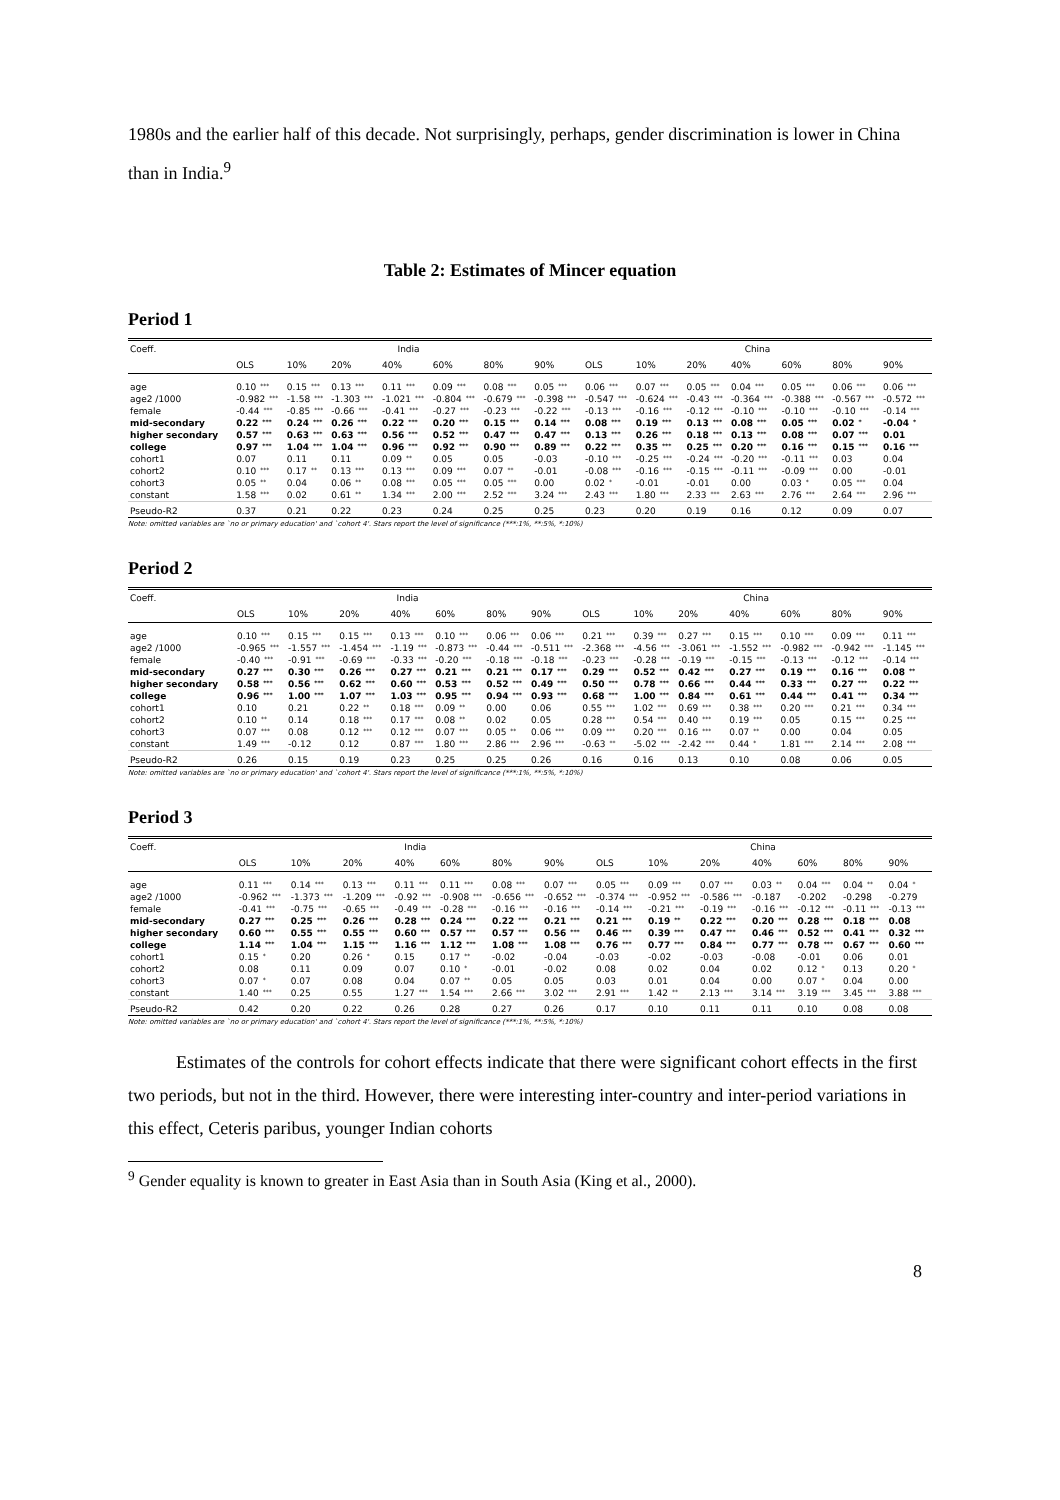1980s and the earlier half of this decade. Not surprisingly, perhaps, gender discrimination is lower in China than in India.<sup>9</sup>
Table 2: Estimates of Mincer equation
Period 1
| Coeff. | India | | | | | | | China | | | | | | |
| --- | --- | --- | --- | --- | --- | --- | --- | --- | --- | --- | --- | --- | --- | --- |
| | OLS | 10% | 20% | 40% | 60% | 80% | 90% | OLS | 10% | 20% | 40% | 60% | 80% | 90% |
| age | 0.10 *** | 0.15 *** | 0.13 *** | 0.11 *** | 0.09 *** | 0.08 *** | 0.05 *** | 0.06 *** | 0.07 *** | 0.05 *** | 0.04 *** | 0.05 *** | 0.06 *** | 0.06 *** |
| age2 /1000 | -0.982 *** | -1.58 *** | -1.303 *** | -1.021 *** | -0.804 *** | -0.679 *** | -0.398 *** | -0.547 *** | -0.624 *** | -0.43 *** | -0.364 *** | -0.388 *** | -0.567 *** | -0.572 *** |
| female | -0.44 *** | -0.85 *** | -0.66 *** | -0.41 *** | -0.27 *** | -0.23 *** | -0.22 *** | -0.13 *** | -0.16 *** | -0.12 *** | -0.10 *** | -0.10 *** | -0.10 *** | -0.14 *** |
| mid-secondary | 0.22 *** | 0.24 *** | 0.26 *** | 0.22 *** | 0.20 *** | 0.15 *** | 0.14 *** | 0.08 *** | 0.19 *** | 0.13 *** | 0.08 *** | 0.05 *** | 0.02 * | -0.04 * |
| higher secondary | 0.57 *** | 0.63 *** | 0.63 *** | 0.56 *** | 0.52 *** | 0.47 *** | 0.47 *** | 0.13 *** | 0.26 *** | 0.18 *** | 0.13 *** | 0.08 *** | 0.07 *** | 0.01 |
| college | 0.97 *** | 1.04 *** | 1.04 *** | 0.96 *** | 0.92 *** | 0.90 *** | 0.89 *** | 0.22 *** | 0.35 *** | 0.25 *** | 0.20 *** | 0.16 *** | 0.15 *** | 0.16 *** |
| cohort1 | 0.07 | 0.11 | 0.11 | 0.09 ** | 0.05 | 0.05 | -0.03 | -0.10 *** | -0.25 *** | -0.24 *** | -0.20 *** | -0.11 *** | 0.03 | 0.04 |
| cohort2 | 0.10 *** | 0.17 ** | 0.13 *** | 0.13 *** | 0.09 *** | 0.07 ** | -0.01 | -0.08 *** | -0.16 *** | -0.15 *** | -0.11 *** | -0.09 *** | 0.00 | -0.01 |
| cohort3 | 0.05 ** | 0.04 | 0.06 ** | 0.08 *** | 0.05 *** | 0.05 *** | 0.00 | 0.02 * | -0.01 | -0.01 | 0.00 | 0.03 * | 0.05 *** | 0.04 |
| constant | 1.58 *** | 0.02 | 0.61 ** | 1.34 *** | 2.00 *** | 2.52 *** | 3.24 *** | 2.43 *** | 1.80 *** | 2.33 *** | 2.63 *** | 2.76 *** | 2.64 *** | 2.96 *** |
| Pseudo-R2 | 0.37 | 0.21 | 0.22 | 0.23 | 0.24 | 0.25 | 0.25 | 0.23 | 0.20 | 0.19 | 0.16 | 0.12 | 0.09 | 0.07 |
Note: omitted variables are `no or primary education' and `cohort 4'. Stars report the level of significance (***:1%, **:5%, *:10%)
Period 2
| Coeff. | India | | | | | | | China | | | | | | |
| --- | --- | --- | --- | --- | --- | --- | --- | --- | --- | --- | --- | --- | --- | --- |
| | OLS | 10% | 20% | 40% | 60% | 80% | 90% | OLS | 10% | 20% | 40% | 60% | 80% | 90% |
| age | 0.10 *** | 0.15 *** | 0.15 *** | 0.13 *** | 0.10 *** | 0.06 *** | 0.06 *** | 0.21 *** | 0.39 *** | 0.27 *** | 0.15 *** | 0.10 *** | 0.09 *** | 0.11 *** |
| age2 /1000 | -0.965 *** | -1.557 *** | -1.454 *** | -1.19 *** | -0.873 *** | -0.44 *** | -0.511 *** | -2.368 *** | -4.56 *** | -3.061 *** | -1.552 *** | -0.982 *** | -0.942 *** | -1.145 *** |
| female | -0.40 *** | -0.91 *** | -0.69 *** | -0.33 *** | -0.20 *** | -0.18 *** | -0.18 *** | -0.23 *** | -0.28 *** | -0.19 *** | -0.15 *** | -0.13 *** | -0.12 *** | -0.14 *** |
| mid-secondary | 0.27 *** | 0.30 *** | 0.26 *** | 0.27 *** | 0.21 *** | 0.21 *** | 0.17 *** | 0.29 *** | 0.52 *** | 0.42 *** | 0.27 *** | 0.19 *** | 0.16 *** | 0.08 ** |
| higher secondary | 0.58 *** | 0.56 *** | 0.62 *** | 0.60 *** | 0.53 *** | 0.52 *** | 0.49 *** | 0.50 *** | 0.78 *** | 0.66 *** | 0.44 *** | 0.33 *** | 0.27 *** | 0.22 *** |
| college | 0.96 *** | 1.00 *** | 1.07 *** | 1.03 *** | 0.95 *** | 0.94 *** | 0.93 *** | 0.68 *** | 1.00 *** | 0.84 *** | 0.61 *** | 0.44 *** | 0.41 *** | 0.34 *** |
| cohort1 | 0.10 | 0.21 | 0.22 ** | 0.18 *** | 0.09 ** | 0.00 | 0.06 | 0.55 *** | 1.02 *** | 0.69 *** | 0.38 *** | 0.20 *** | 0.21 *** | 0.34 *** |
| cohort2 | 0.10 ** | 0.14 | 0.18 *** | 0.17 *** | 0.08 ** | 0.02 | 0.05 | 0.28 *** | 0.54 *** | 0.40 *** | 0.19 *** | 0.05 | 0.15 *** | 0.25 *** |
| cohort3 | 0.07 *** | 0.08 | 0.12 *** | 0.12 *** | 0.07 *** | 0.05 ** | 0.06 *** | 0.09 *** | 0.20 *** | 0.16 *** | 0.07 ** | 0.00 | 0.04 | 0.05 |
| constant | 1.49 *** | -0.12 | 0.12 | 0.87 *** | 1.80 *** | 2.86 *** | 2.96 *** | -0.63 ** | -5.02 *** | -2.42 *** | 0.44 * | 1.81 *** | 2.14 *** | 2.08 *** |
| Pseudo-R2 | 0.26 | 0.15 | 0.19 | 0.23 | 0.25 | 0.25 | 0.26 | 0.16 | 0.16 | 0.13 | 0.10 | 0.08 | 0.06 | 0.05 |
Note: omitted variables are `no or primary education' and `cohort 4'. Stars report the level of significance (***:1%, **:5%, *:10%)
Period 3
| Coeff. | India | | | | | | | China | | | | | | |
| --- | --- | --- | --- | --- | --- | --- | --- | --- | --- | --- | --- | --- | --- | --- |
| | OLS | 10% | 20% | 40% | 60% | 80% | 90% | OLS | 10% | 20% | 40% | 60% | 80% | 90% |
| age | 0.11 *** | 0.14 *** | 0.13 *** | 0.11 *** | 0.11 *** | 0.08 *** | 0.07 *** | 0.05 *** | 0.09 *** | 0.07 *** | 0.03 ** | 0.04 *** | 0.04 ** | 0.04 * |
| age2 /1000 | -0.962 *** | -1.373 *** | -1.209 *** | -0.92 *** | -0.908 *** | -0.656 *** | -0.652 *** | -0.374 *** | -0.952 *** | -0.586 *** | -0.187 | -0.202 | -0.298 | -0.279 |
| female | -0.41 *** | -0.75 *** | -0.65 *** | -0.49 *** | -0.28 *** | -0.16 *** | -0.16 *** | -0.14 *** | -0.21 *** | -0.19 *** | -0.16 *** | -0.12 *** | -0.11 *** | -0.13 *** |
| mid-secondary | 0.27 *** | 0.25 *** | 0.26 *** | 0.28 *** | 0.24 *** | 0.22 *** | 0.21 *** | 0.21 *** | 0.19 ** | 0.22 *** | 0.20 *** | 0.28 *** | 0.18 *** | 0.08 |
| higher secondary | 0.60 *** | 0.55 *** | 0.55 *** | 0.60 *** | 0.57 *** | 0.57 *** | 0.56 *** | 0.46 *** | 0.39 *** | 0.47 *** | 0.46 *** | 0.52 *** | 0.41 *** | 0.32 *** |
| college | 1.14 *** | 1.04 *** | 1.15 *** | 1.16 *** | 1.12 *** | 1.08 *** | 1.08 *** | 0.76 *** | 0.77 *** | 0.84 *** | 0.77 *** | 0.78 *** | 0.67 *** | 0.60 *** |
| cohort1 | 0.15 * | 0.20 | 0.26 * | 0.15 | 0.17 ** | -0.02 | -0.04 | -0.03 | -0.02 | -0.03 | -0.08 | -0.01 | 0.06 | 0.01 |
| cohort2 | 0.08 | 0.11 | 0.09 | 0.07 | 0.10 * | -0.01 | -0.02 | 0.08 | 0.02 | 0.04 | 0.02 | 0.12 * | 0.13 | 0.20 * |
| cohort3 | 0.07 * | 0.07 | 0.08 | 0.04 | 0.07 ** | 0.05 | 0.05 | 0.03 | 0.01 | 0.04 | 0.00 | 0.07 * | 0.04 | 0.00 |
| constant | 1.40 *** | 0.25 | 0.55 | 1.27 *** | 1.54 *** | 2.66 *** | 3.02 *** | 2.91 *** | 1.42 ** | 2.13 *** | 3.14 *** | 3.19 *** | 3.45 *** | 3.88 *** |
| Pseudo-R2 | 0.42 | 0.20 | 0.22 | 0.26 | 0.28 | 0.27 | 0.26 | 0.17 | 0.10 | 0.11 | 0.11 | 0.10 | 0.08 | 0.08 |
Note: omitted variables are `no or primary education' and `cohort 4'. Stars report the level of significance (***:1%, **:5%, *:10%)
Estimates of the controls for cohort effects indicate that there were significant cohort effects in the first two periods, but not in the third. However, there were interesting inter-country and inter-period variations in this effect, Ceteris paribus, younger Indian cohorts
<sup>9</sup> Gender equality is known to greater in East Asia than in South Asia (King et al., 2000).
8